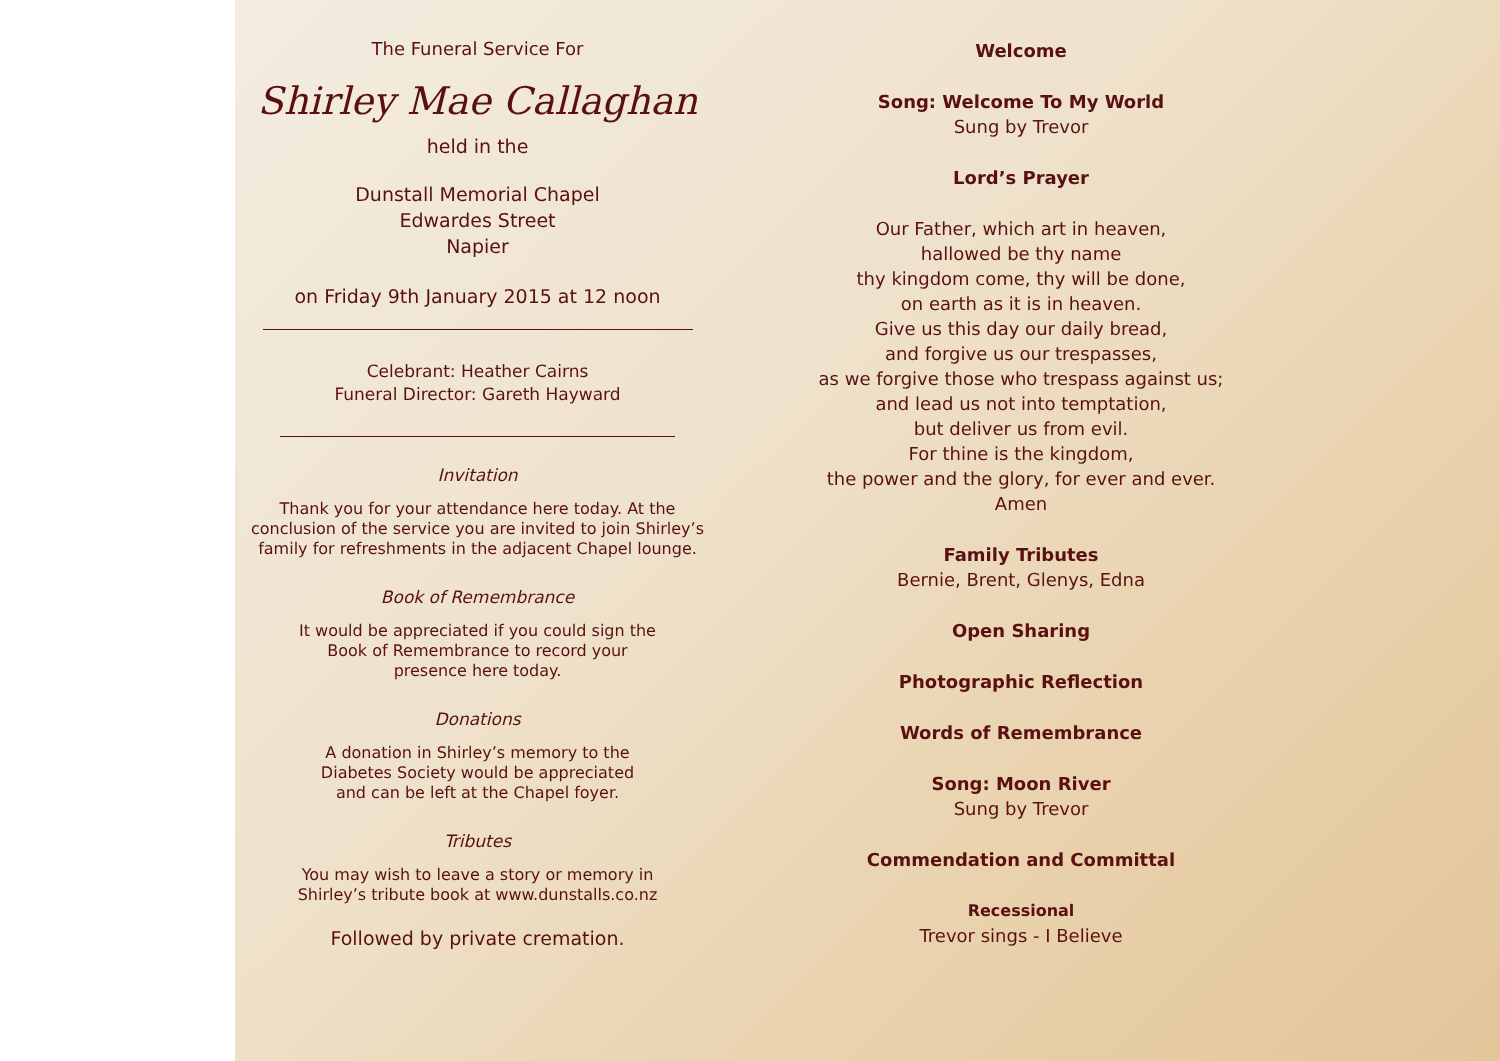The Funeral Service For
Shirley Mae Callaghan
held in the
Dunstall Memorial Chapel
Edwardes Street
Napier
on Friday 9th January 2015 at 12 noon
Celebrant: Heather Cairns
Funeral Director: Gareth Hayward
Invitation
Thank you for your attendance here today. At the conclusion of the service you are invited to join Shirley’s family for refreshments in the adjacent Chapel lounge.
Book of Remembrance
It would be appreciated if you could sign the
Book of Remembrance to record your
presence here today.
Donations
A donation in Shirley’s memory to the
Diabetes Society would be appreciated
and can be left at the Chapel foyer.
Tributes
You may wish to leave a story or memory in
Shirley’s tribute book at www.dunstalls.co.nz
Followed by private cremation.
Welcome
Song: Welcome To My World
Sung by Trevor
Lord’s Prayer
Our Father, which art in heaven,
hallowed be thy name
thy kingdom come, thy will be done,
on earth as it is in heaven.
Give us this day our daily bread,
and forgive us our trespasses,
as we forgive those who trespass against us;
and lead us not into temptation,
but deliver us from evil.
For thine is the kingdom,
the power and the glory, for ever and ever.
Amen
Family Tributes
Bernie, Brent, Glenys, Edna
Open Sharing
Photographic Reflection
Words of Remembrance
Song: Moon River
Sung by Trevor
Commendation and Committal
Recessional
Trevor sings - I Believe